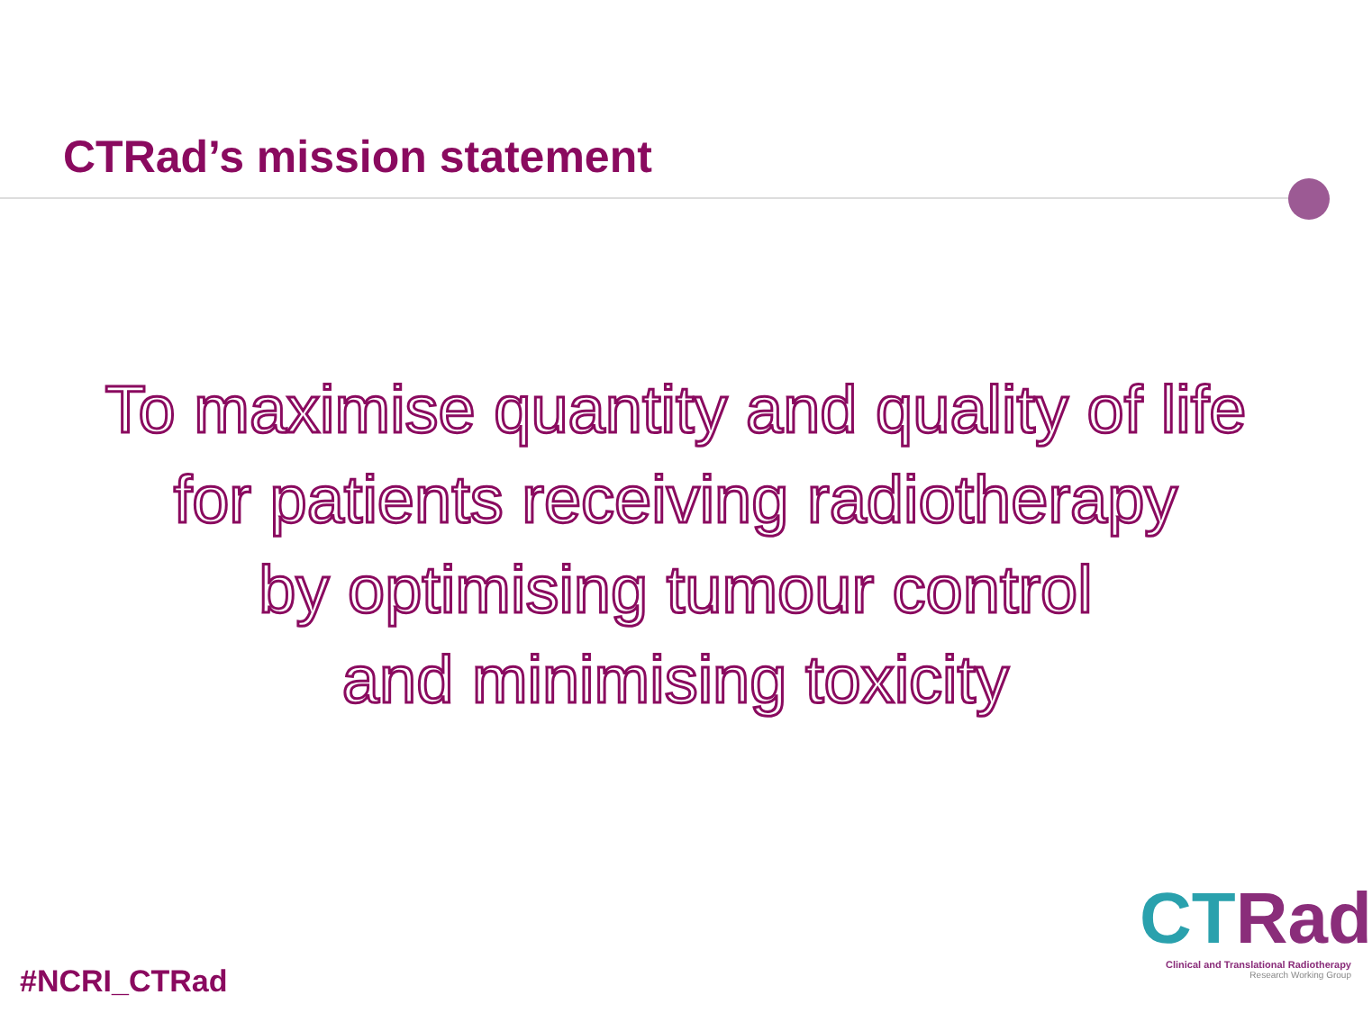CTRad’s mission statement
To maximise quantity and quality of life
for patients receiving radiotherapy
by optimising tumour control
and minimising toxicity
#NCRI_CTRad
CTRad
Clinical and Translational Radiotherapy
Research Working Group